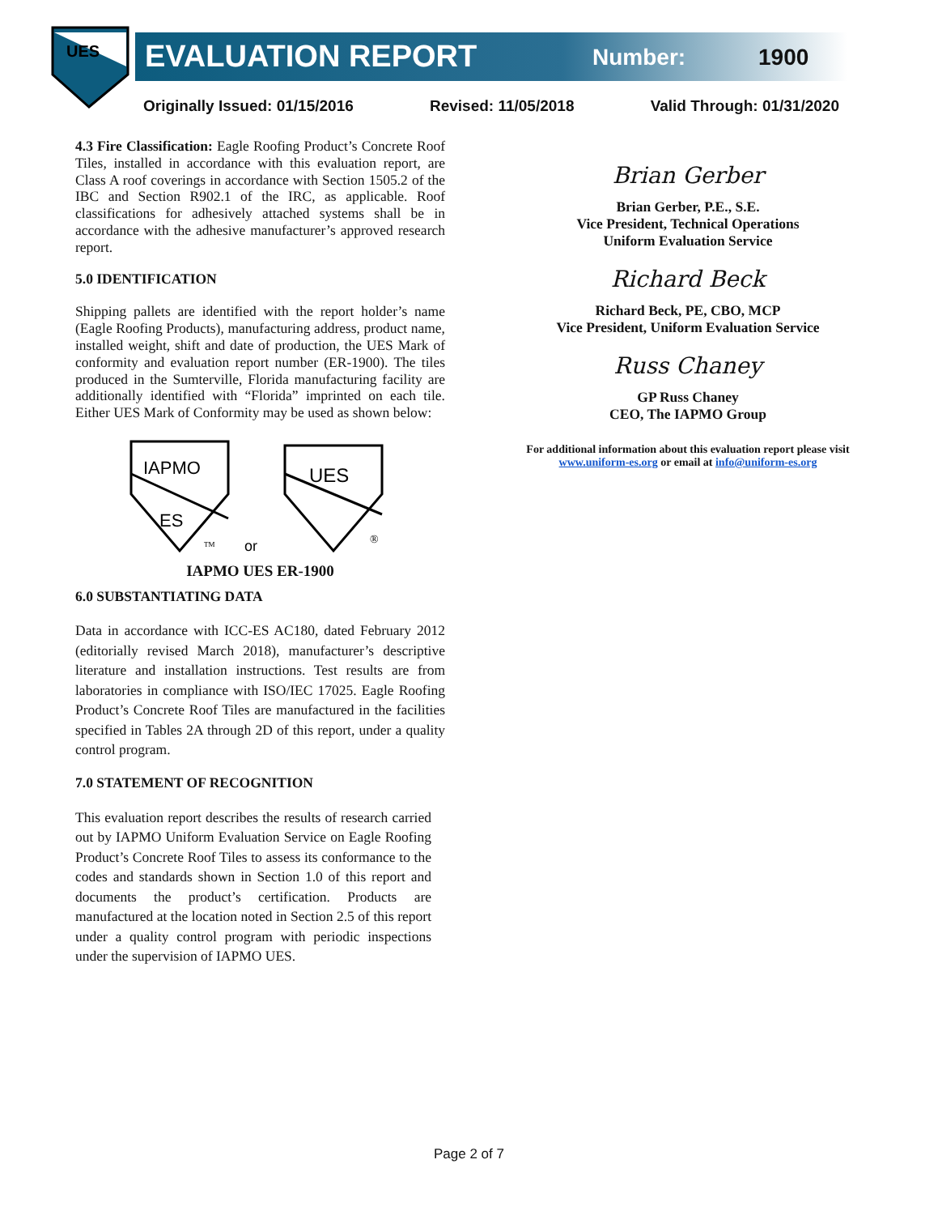UES
EVALUATION REPORT Number: 1900
Originally Issued: 01/15/2016 Revised: 11/05/2018 Valid Through: 01/31/2020
4.3 Fire Classification: Eagle Roofing Product’s Concrete Roof Tiles, installed in accordance with this evaluation report, are Class A roof coverings in accordance with Section 1505.2 of the IBC and Section R902.1 of the IRC, as applicable. Roof classifications for adhesively attached systems shall be in accordance with the adhesive manufacturer’s approved research report.
5.0 IDENTIFICATION
Shipping pallets are identified with the report holder’s name (Eagle Roofing Products), manufacturing address, product name, installed weight, shift and date of production, the UES Mark of conformity and evaluation report number (ER-1900). The tiles produced in the Sumterville, Florida manufacturing facility are additionally identified with “Florida” imprinted on each tile. Either UES Mark of Conformity may be used as shown below:
IAPMO
ES
TM
or
UES
®
IAPMO UES ER-1900
6.0 SUBSTANTIATING DATA
Data in accordance with ICC-ES AC180, dated February 2012 (editorially revised March 2018), manufacturer’s descriptive literature and installation instructions. Test results are from laboratories in compliance with ISO/IEC 17025. Eagle Roofing Product’s Concrete Roof Tiles are manufactured in the facilities specified in Tables 2A through 2D of this report, under a quality control program.
7.0 STATEMENT OF RECOGNITION
This evaluation report describes the results of research carried out by IAPMO Uniform Evaluation Service on Eagle Roofing Product’s Concrete Roof Tiles to assess its conformance to the codes and standards shown in Section 1.0 of this report and documents the product’s certification. Products are manufactured at the location noted in Section 2.5 of this report under a quality control program with periodic inspections under the supervision of IAPMO UES.
Brian Gerber
Brian Gerber, P.E., S.E.
Vice President, Technical Operations
Uniform Evaluation Service
Richard Beck
Richard Beck, PE, CBO, MCP
Vice President, Uniform Evaluation Service
Russ Chaney
GP Russ Chaney
CEO, The IAPMO Group
For additional information about this evaluation report please visit
www.uniform-es.org or email at info@uniform-es.org
Page 2 of 7